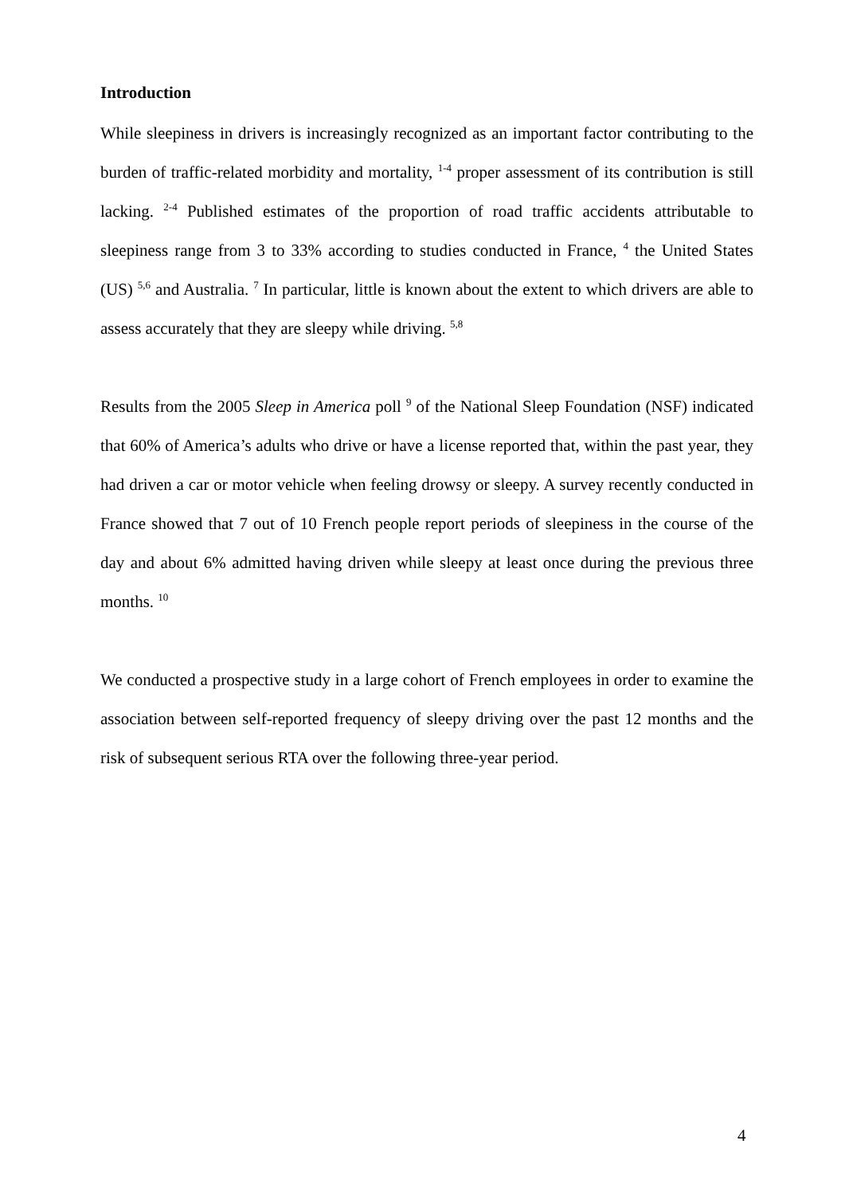Introduction
While sleepiness in drivers is increasingly recognized as an important factor contributing to the burden of traffic-related morbidity and mortality, <sup>1-4</sup> proper assessment of its contribution is still lacking. <sup>2-4</sup> Published estimates of the proportion of road traffic accidents attributable to sleepiness range from 3 to 33% according to studies conducted in France, <sup>4</sup> the United States (US) <sup>5,6</sup> and Australia. <sup>7</sup> In particular, little is known about the extent to which drivers are able to assess accurately that they are sleepy while driving. <sup>5,8</sup>
Results from the 2005 Sleep in America poll <sup>9</sup> of the National Sleep Foundation (NSF) indicated that 60% of America’s adults who drive or have a license reported that, within the past year, they had driven a car or motor vehicle when feeling drowsy or sleepy. A survey recently conducted in France showed that 7 out of 10 French people report periods of sleepiness in the course of the day and about 6% admitted having driven while sleepy at least once during the previous three months. <sup>10</sup>
We conducted a prospective study in a large cohort of French employees in order to examine the association between self-reported frequency of sleepy driving over the past 12 months and the risk of subsequent serious RTA over the following three-year period.
4